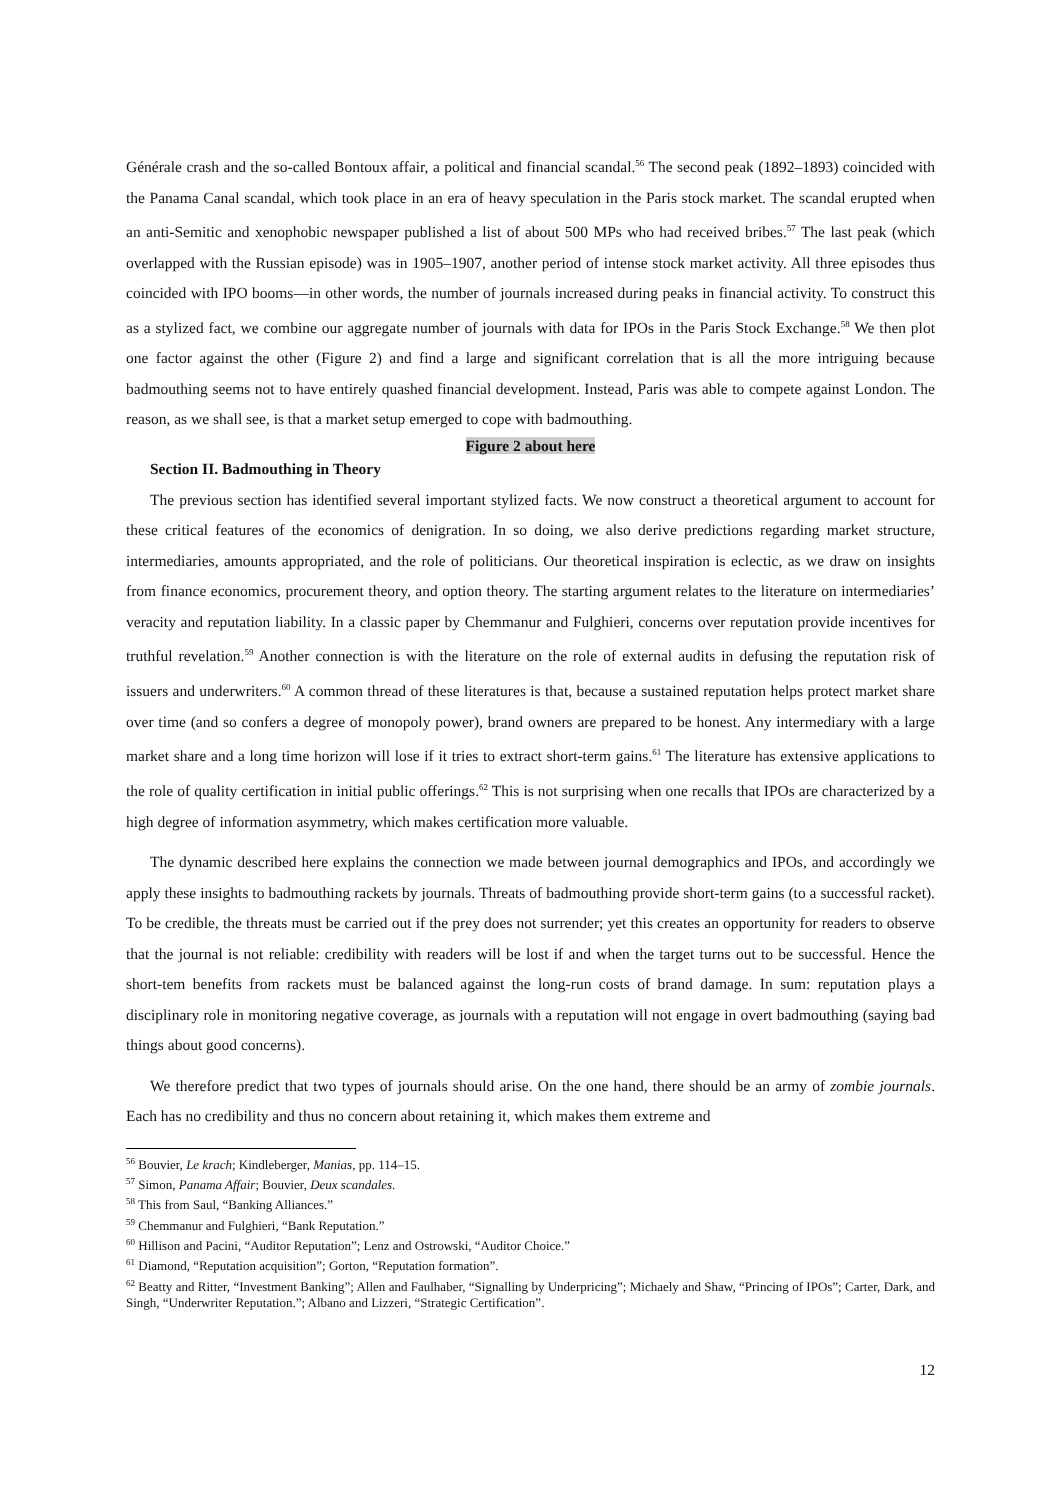Générale crash and the so-called Bontoux affair, a political and financial scandal.<sup>56</sup> The second peak (1892–1893) coincided with the Panama Canal scandal, which took place in an era of heavy speculation in the Paris stock market. The scandal erupted when an anti-Semitic and xenophobic newspaper published a list of about 500 MPs who had received bribes.<sup>57</sup> The last peak (which overlapped with the Russian episode) was in 1905–1907, another period of intense stock market activity. All three episodes thus coincided with IPO booms—in other words, the number of journals increased during peaks in financial activity. To construct this as a stylized fact, we combine our aggregate number of journals with data for IPOs in the Paris Stock Exchange.<sup>58</sup> We then plot one factor against the other (Figure 2) and find a large and significant correlation that is all the more intriguing because badmouthing seems not to have entirely quashed financial development. Instead, Paris was able to compete against London. The reason, as we shall see, is that a market setup emerged to cope with badmouthing.
Figure 2 about here
Section II. Badmouthing in Theory
The previous section has identified several important stylized facts. We now construct a theoretical argument to account for these critical features of the economics of denigration. In so doing, we also derive predictions regarding market structure, intermediaries, amounts appropriated, and the role of politicians. Our theoretical inspiration is eclectic, as we draw on insights from finance economics, procurement theory, and option theory. The starting argument relates to the literature on intermediaries’ veracity and reputation liability. In a classic paper by Chemmanur and Fulghieri, concerns over reputation provide incentives for truthful revelation.<sup>59</sup> Another connection is with the literature on the role of external audits in defusing the reputation risk of issuers and underwriters.<sup>60</sup> A common thread of these literatures is that, because a sustained reputation helps protect market share over time (and so confers a degree of monopoly power), brand owners are prepared to be honest. Any intermediary with a large market share and a long time horizon will lose if it tries to extract short-term gains.<sup>61</sup> The literature has extensive applications to the role of quality certification in initial public offerings.<sup>62</sup> This is not surprising when one recalls that IPOs are characterized by a high degree of information asymmetry, which makes certification more valuable.
The dynamic described here explains the connection we made between journal demographics and IPOs, and accordingly we apply these insights to badmouthing rackets by journals. Threats of badmouthing provide short-term gains (to a successful racket). To be credible, the threats must be carried out if the prey does not surrender; yet this creates an opportunity for readers to observe that the journal is not reliable: credibility with readers will be lost if and when the target turns out to be successful. Hence the short-tem benefits from rackets must be balanced against the long-run costs of brand damage. In sum: reputation plays a disciplinary role in monitoring negative coverage, as journals with a reputation will not engage in overt badmouthing (saying bad things about good concerns).
We therefore predict that two types of journals should arise. On the one hand, there should be an army of zombie journals. Each has no credibility and thus no concern about retaining it, which makes them extreme and
<sup>56</sup> Bouvier, Le krach; Kindleberger, Manias, pp. 114–15.
<sup>57</sup> Simon, Panama Affair; Bouvier, Deux scandales.
<sup>58</sup> This from Saul, “Banking Alliances.”
<sup>59</sup> Chemmanur and Fulghieri, “Bank Reputation.”
<sup>60</sup> Hillison and Pacini, “Auditor Reputation”; Lenz and Ostrowski, “Auditor Choice.”
<sup>61</sup> Diamond, “Reputation acquisition”; Gorton, “Reputation formation”.
<sup>62</sup> Beatty and Ritter, “Investment Banking”; Allen and Faulhaber, “Signalling by Underpricing”; Michaely and Shaw, “Princing of IPOs”; Carter, Dark, and Singh, “Underwriter Reputation.”; Albano and Lizzeri, “Strategic Certification”.
12